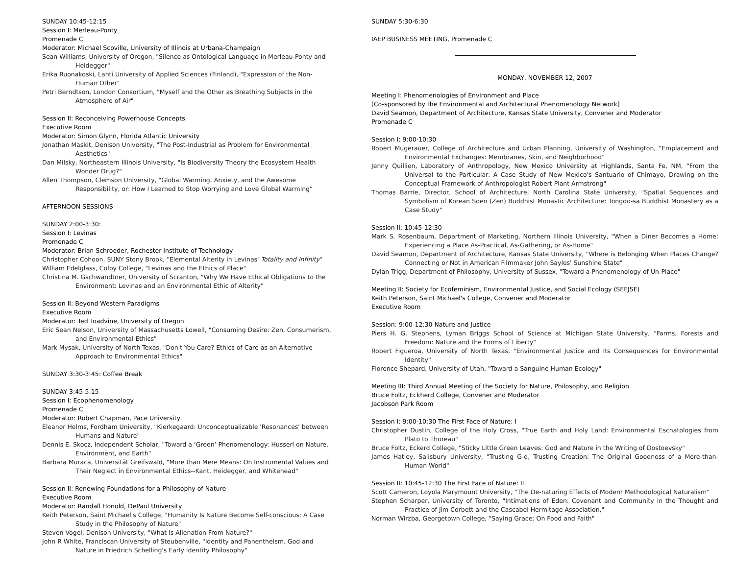SUNDAY 10:45-12:15
Session I: Merleau-Ponty
Promenade C
Moderator: Michael Scoville, University of Illinois at Urbana-Champaign
Sean Williams, University of Oregon, "Silence as Ontological Language in Merleau-Ponty and Heidegger"
Erika Ruonakoski, Lahti University of Applied Sciences (Finland), "Expression of the Non-Human Other"
Petri Berndtson, London Consortium, "Myself and the Other as Breathing Subjects in the Atmosphere of Air"
Session II: Reconceiving Powerhouse Concepts
Executive Room
Moderator: Simon Glynn, Florida Atlantic University
Jonathan Maskit, Denison University, "The Post-Industrial as Problem for Environmental Aesthetics"
Dan Milsky, Northeastern Illinois University, "Is Biodiversity Theory the Ecosystem Health Wonder Drug?"
Allen Thompson, Clemson University, "Global Warming, Anxiety, and the Awesome Responsibility, or: How I Learned to Stop Worrying and Love Global Warming"
AFTERNOON SESSIONS
SUNDAY 2:00-3:30:
Session I: Levinas
Promenade C
Moderator: Brian Schroeder, Rochester Institute of Technology
Christopher Cohoon, SUNY Stony Brook, "Elemental Alterity in Levinas' Totality and Infinity"
William Edelglass, Colby College, "Levinas and the Ethics of Place"
Christina M. Gschwandtner, University of Scranton, "Why We Have Ethical Obligations to the Environment: Levinas and an Environmental Ethic of Alterity"
Session II: Beyond Western Paradigms
Executive Room
Moderator: Ted Toadvine, University of Oregon
Eric Sean Nelson, University of Massachusetts Lowell, "Consuming Desire: Zen, Consumerism, and Environmental Ethics"
Mark Mysak, University of North Texas, "Don't You Care? Ethics of Care as an Alternative Approach to Environmental Ethics"
SUNDAY 3:30-3:45: Coffee Break
SUNDAY 3:45-5:15
Session I: Ecophenomenology
Promenade C
Moderator: Robert Chapman, Pace University
Eleanor Helms, Fordham University, "Kierkegaard: Unconceptualizable 'Resonances' between Humans and Nature"
Dennis E. Skocz, Independent Scholar, "Toward a ‘Green’ Phenomenology: Husserl on Nature, Environment, and Earth"
Barbara Muraca, Universität Greifswald, "More than Mere Means: On Instrumental Values and Their Neglect in Environmental Ethics--Kant, Heidegger, and Whitehead"
Session II: Renewing Foundations for a Philosophy of Nature
Executive Room
Moderator: Randall Honold, DePaul University
Keith Peterson, Saint Michael's College, "Humanity Is Nature Become Self-conscious: A Case Study in the Philosophy of Nature"
Steven Vogel, Denison University, "What Is Alienation From Nature?"
John R White, Franciscan University of Steubenville, "Identity and Panentheism. God and Nature in Friedrich Schelling's Early Identity Philosophy"
SUNDAY 5:30-6:30
IAEP BUSINESS MEETING, Promenade C
MONDAY, NOVEMBER 12, 2007
Meeting I: Phenomenologies of Environment and Place
[Co-sponsored by the Environmental and Architectural Phenomenology Network]
David Seamon, Department of Architecture, Kansas State University, Convener and Moderator
Promenade C
Session I: 9:00-10:30
Robert Mugerauer, College of Architecture and Urban Planning, University of Washington, "Emplacement and Environmental Exchanges: Membranes, Skin, and Neighborhood"
Jenny Quillien, Laboratory of Anthropology, New Mexico University at Highlands, Santa Fe, NM, "From the Universal to the Particular: A Case Study of New Mexico's Santuario of Chimayo, Drawing on the Conceptual Framework of Anthropologist Robert Plant Armstrong"
Thomas Barrie, Director, School of Architecture, North Carolina State University, "Spatial Sequences and Symbolism of Korean Soen (Zen) Buddhist Monastic Architecture: Tongdo-sa Buddhist Monastery as a Case Study"
Session II: 10:45-12:30
Mark S. Rosenbaum, Department of Marketing, Northern Illinois University, "When a Diner Becomes a Home: Experiencing a Place As-Practical, As-Gathering, or As-Home"
David Seamon, Department of Architecture, Kansas State University, "Where is Belonging When Places Change? Connecting or Not in American Filmmaker John Sayles' Sunshine State"
Dylan Trigg, Department of Philosophy, University of Sussex, "Toward a Phenomenology of Un-Place"
Meeting II: Society for Ecofeminism, Environmental Justice, and Social Ecology (SEEJSE)
Keith Peterson, Saint Michael's College, Convener and Moderator
Executive Room
Session: 9:00-12:30 Nature and Justice
Piers H. G. Stephens, Lyman Briggs School of Science at Michigan State University, "Farms, Forests and Freedom: Nature and the Forms of Liberty"
Robert Figueroa, University of North Texas, "Environmental Justice and Its Consequences for Environmental Identity"
Florence Shepard, University of Utah, "Toward a Sanguine Human Ecology"
Meeting III: Third Annual Meeting of the Society for Nature, Philosophy, and Religion
Bruce Foltz, Eckherd College, Convener and Moderator
Jacobson Park Room
Session I: 9:00-10:30 The First Face of Nature: I
Christopher Dustin, College of the Holy Cross, "True Earth and Holy Land: Environmental Eschatologies from Plato to Thoreau"
Bruce Foltz, Eckerd College, "Sticky Little Green Leaves: God and Nature in the Writing of Dostoevsky"
James Hatley, Salisbury University, "Trusting G-d, Trusting Creation: The Original Goodness of a More-than-Human World"
Session II: 10:45-12:30 The First Face of Nature: II
Scott Cameron, Loyola Marymount University, "The De-naturing Effects of Modern Methodological Naturalism"
Stephen Scharper, University of Toronto, "Intimations of Eden: Covenant and Community in the Thought and Practice of Jim Corbett and the Cascabel Hermitage Association,"
Norman Wirzba, Georgetown College, "Saying Grace: On Food and Faith"